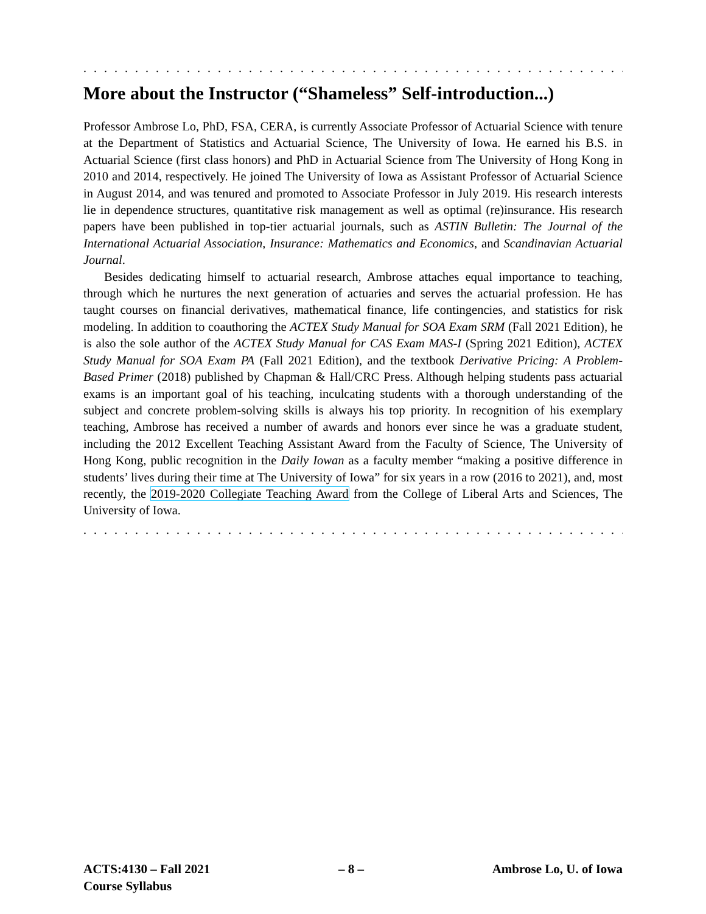. . . . . . . . . . . . . . . . . . . . . . . . . . . . . . . . . . . . . . . . . . . . . . . . . . . . . . . . . . . . . . . . . . . . . . . . . . . . . . . . . . . .
More about the Instructor (“Shameless” Self-introduction...)
Professor Ambrose Lo, PhD, FSA, CERA, is currently Associate Professor of Actuarial Science with tenure at the Department of Statistics and Actuarial Science, The University of Iowa. He earned his B.S. in Actuarial Science (first class honors) and PhD in Actuarial Science from The University of Hong Kong in 2010 and 2014, respectively. He joined The University of Iowa as Assistant Professor of Actuarial Science in August 2014, and was tenured and promoted to Associate Professor in July 2019. His research interests lie in dependence structures, quantitative risk management as well as optimal (re)insurance. His research papers have been published in top-tier actuarial journals, such as ASTIN Bulletin: The Journal of the International Actuarial Association, Insurance: Mathematics and Economics, and Scandinavian Actuarial Journal.
Besides dedicating himself to actuarial research, Ambrose attaches equal importance to teaching, through which he nurtures the next generation of actuaries and serves the actuarial profession. He has taught courses on financial derivatives, mathematical finance, life contingencies, and statistics for risk modeling. In addition to coauthoring the ACTEX Study Manual for SOA Exam SRM (Fall 2021 Edition), he is also the sole author of the ACTEX Study Manual for CAS Exam MAS-I (Spring 2021 Edition), ACTEX Study Manual for SOA Exam PA (Fall 2021 Edition), and the textbook Derivative Pricing: A Problem-Based Primer (2018) published by Chapman & Hall/CRC Press. Although helping students pass actuarial exams is an important goal of his teaching, inculcating students with a thorough understanding of the subject and concrete problem-solving skills is always his top priority. In recognition of his exemplary teaching, Ambrose has received a number of awards and honors ever since he was a graduate student, including the 2012 Excellent Teaching Assistant Award from the Faculty of Science, The University of Hong Kong, public recognition in the Daily Iowan as a faculty member “making a positive difference in students’ lives during their time at The University of Iowa” for six years in a row (2016 to 2021), and, most recently, the 2019-2020 Collegiate Teaching Award from the College of Liberal Arts and Sciences, The University of Iowa.
. . . . . . . . . . . . . . . . . . . . . . . . . . . . . . . . . . . . . . . . . . . . . . . . . . . . . . . . . . . . . . . . . . . . . . . . . . . . . . . . . . . .
ACTS:4130 – Fall 2021
Course Syllabus
– 8 – Ambrose Lo, U. of Iowa